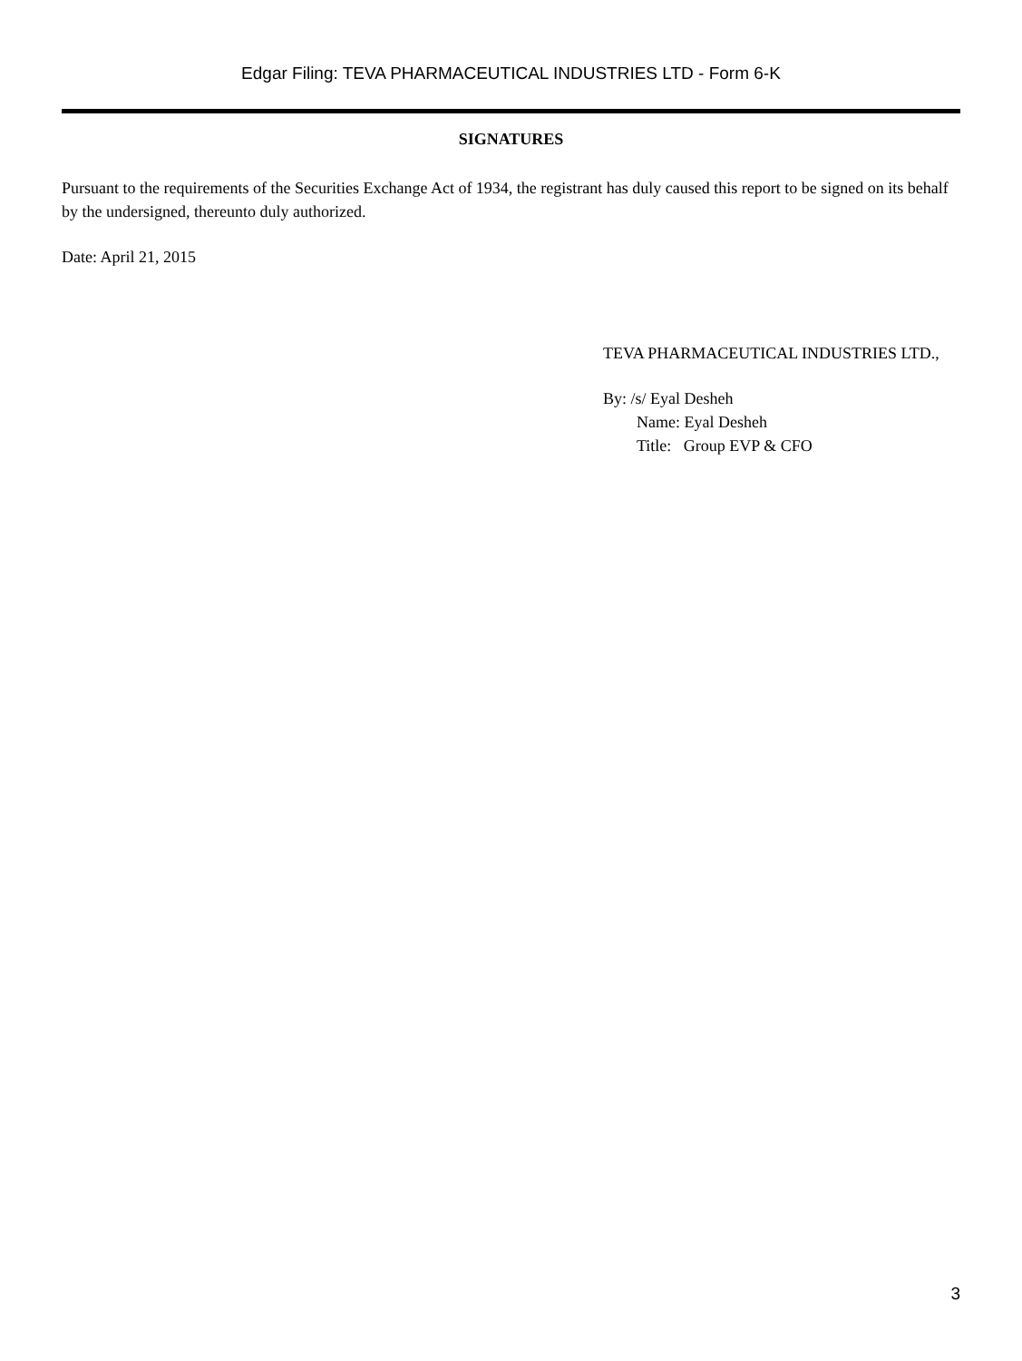Edgar Filing: TEVA PHARMACEUTICAL INDUSTRIES LTD - Form 6-K
SIGNATURES
Pursuant to the requirements of the Securities Exchange Act of 1934, the registrant has duly caused this report to be signed on its behalf by the undersigned, thereunto duly authorized.
Date: April 21, 2015
TEVA PHARMACEUTICAL INDUSTRIES LTD.,
By: /s/ Eyal Desheh
Name: Eyal Desheh
Title: Group EVP & CFO
3